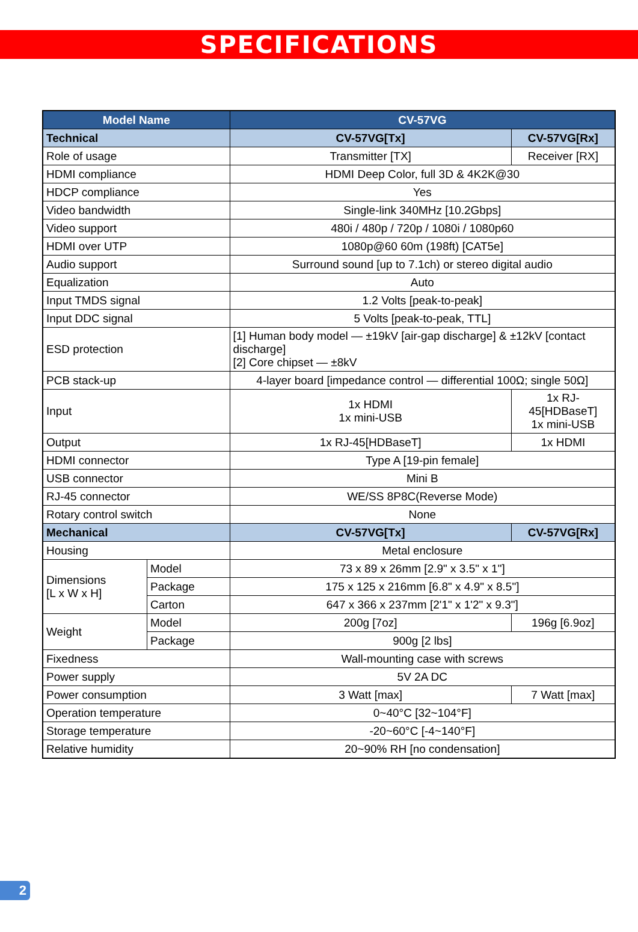SPECIFICATIONS
| Model Name | | CV-57VG | |
| --- | --- | --- | --- |
| Technical | | CV-57VG[Tx] | CV-57VG[Rx] |
| Role of usage | | Transmitter [TX] | Receiver [RX] |
| HDMI compliance | | HDMI Deep Color, full 3D & 4K2K@30 | |
| HDCP compliance | | Yes | |
| Video bandwidth | | Single-link 340MHz [10.2Gbps] | |
| Video support | | 480i / 480p / 720p / 1080i / 1080p60 | |
| HDMI over UTP | | 1080p@60 60m (198ft) [CAT5e] | |
| Audio support | | Surround sound [up to 7.1ch) or stereo digital audio | |
| Equalization | | Auto | |
| Input TMDS signal | | 1.2 Volts [peak-to-peak] | |
| Input DDC signal | | 5 Volts [peak-to-peak, TTL] | |
| ESD protection | | [1] Human body model — ±19kV [air-gap discharge] & ±12kV [contact discharge] [2] Core chipset — ±8kV | |
| PCB stack-up | | 4-layer board [impedance control — differential 100Ω; single 50Ω] | |
| Input | | 1x HDMI 1x mini-USB | 1x RJ-45[HDBaseT] 1x mini-USB |
| Output | | 1x RJ-45[HDBaseT] | 1x HDMI |
| HDMI connector | | Type A [19-pin female] | |
| USB connector | | Mini B | |
| RJ-45 connector | | WE/SS 8P8C(Reverse Mode) | |
| Rotary control switch | | None | |
| Mechanical | | CV-57VG[Tx] | CV-57VG[Rx] |
| Housing | | Metal enclosure | |
| Dimensions [L x W x H] | Model | 73 x 89 x 26mm [2.9" x 3.5" x 1"] | |
| | Package | 175 x 125 x 216mm [6.8" x 4.9" x 8.5"] | |
| | Carton | 647 x 366 x 237mm [2'1" x 1'2" x 9.3"] | |
| Weight | Model | 200g [7oz] | 196g [6.9oz] |
| | Package | 900g [2 lbs] | |
| Fixedness | | Wall-mounting case with screws | |
| Power supply | | 5V 2A DC | |
| Power consumption | | 3 Watt [max] | 7 Watt [max] |
| Operation temperature | | 0~40°C [32~104°F] | |
| Storage temperature | | -20~60°C [-4~140°F] | |
| Relative humidity | | 20~90% RH [no condensation] | |
2